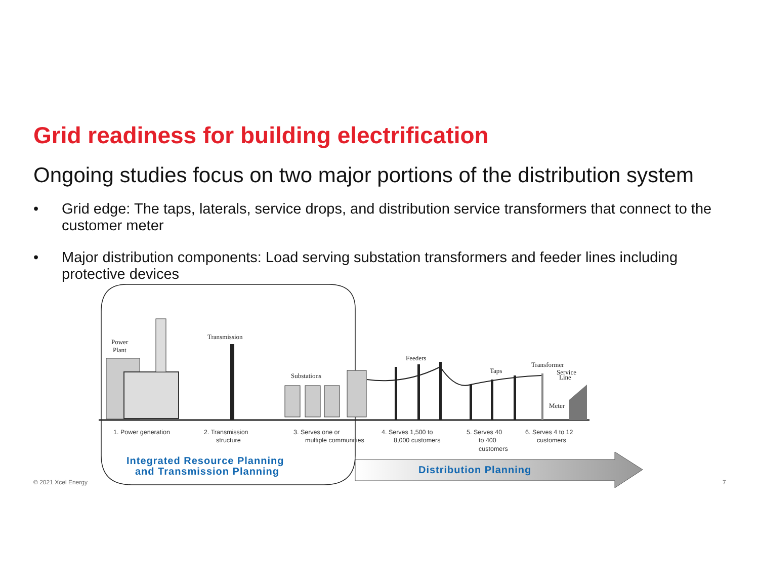Grid readiness for building electrification
Ongoing studies focus on two major portions of the distribution system
• Grid edge: The taps, laterals, service drops, and distribution service transformers that connect to the customer meter
• Major distribution components: Load serving substation transformers and feeder lines including protective devices
Power
Plant
Transmission
Substations
Feeders
Taps
Transformer
Service
Line
Meter
1. Power generation
2. Transmission
structure
3. Serves one or
multiple communities
4. Serves 1,500 to
8,000 customers
5. Serves 40
to 400
customers
6. Serves 4 to 12
customers
Integrated Resource Planning
and Transmission Planning
Distribution Planning
© 2021 Xcel Energy 7